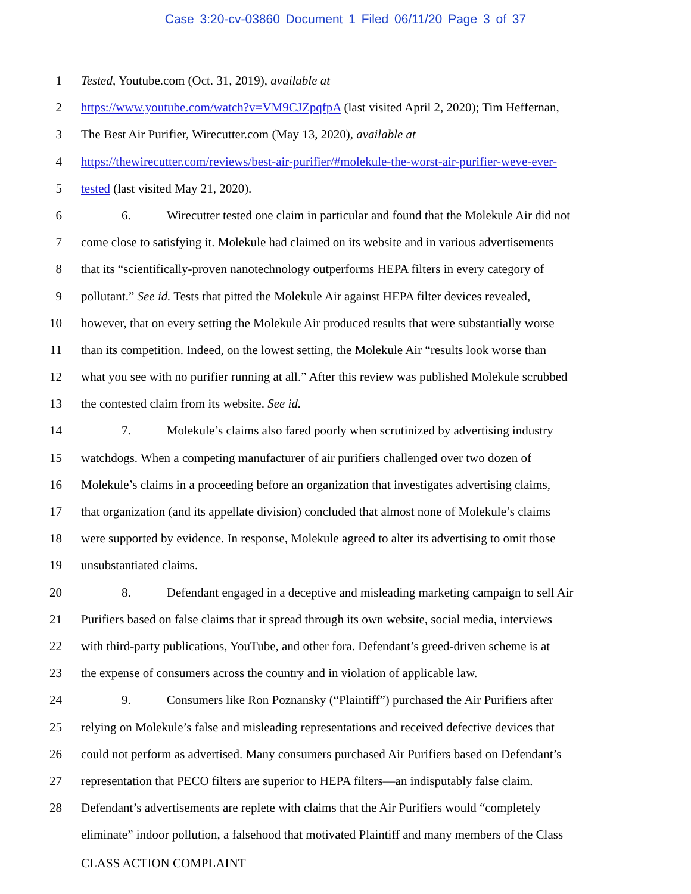Case 3:20-cv-03860 Document 1 Filed 06/11/20 Page 3 of 37
1 Tested, Youtube.com (Oct. 31, 2019), available at
2 https://www.youtube.com/watch?v=VM9CJZpqfpA (last visited April 2, 2020); Tim Heffernan,
3 The Best Air Purifier, Wirecutter.com (May 13, 2020), available at
4 https://thewirecutter.com/reviews/best-air-purifier/#molekule-the-worst-air-purifier-weve-ever-
5 tested (last visited May 21, 2020).
6 6. Wirecutter tested one claim in particular and found that the Molekule Air did not
7 come close to satisfying it. Molekule had claimed on its website and in various advertisements
8 that its “scientifically-proven nanotechnology outperforms HEPA filters in every category of
9 pollutant.” See id. Tests that pitted the Molekule Air against HEPA filter devices revealed,
10 however, that on every setting the Molekule Air produced results that were substantially worse
11 than its competition. Indeed, on the lowest setting, the Molekule Air “results look worse than
12 what you see with no purifier running at all.” After this review was published Molekule scrubbed
13 the contested claim from its website. See id.
14 7. Molekule’s claims also fared poorly when scrutinized by advertising industry
15 watchdogs. When a competing manufacturer of air purifiers challenged over two dozen of
16 Molekule’s claims in a proceeding before an organization that investigates advertising claims,
17 that organization (and its appellate division) concluded that almost none of Molekule’s claims
18 were supported by evidence. In response, Molekule agreed to alter its advertising to omit those
19 unsubstantiated claims.
20 8. Defendant engaged in a deceptive and misleading marketing campaign to sell Air
21 Purifiers based on false claims that it spread through its own website, social media, interviews
22 with third-party publications, YouTube, and other fora. Defendant’s greed-driven scheme is at
23 the expense of consumers across the country and in violation of applicable law.
24 9. Consumers like Ron Poznansky (“Plaintiff”) purchased the Air Purifiers after
25 relying on Molekule’s false and misleading representations and received defective devices that
26 could not perform as advertised. Many consumers purchased Air Purifiers based on Defendant’s
27 representation that PECO filters are superior to HEPA filters—an indisputably false claim.
28 Defendant’s advertisements are replete with claims that the Air Purifiers would “completely
eliminate” indoor pollution, a falsehood that motivated Plaintiff and many members of the Class
CLASS ACTION COMPLAINT